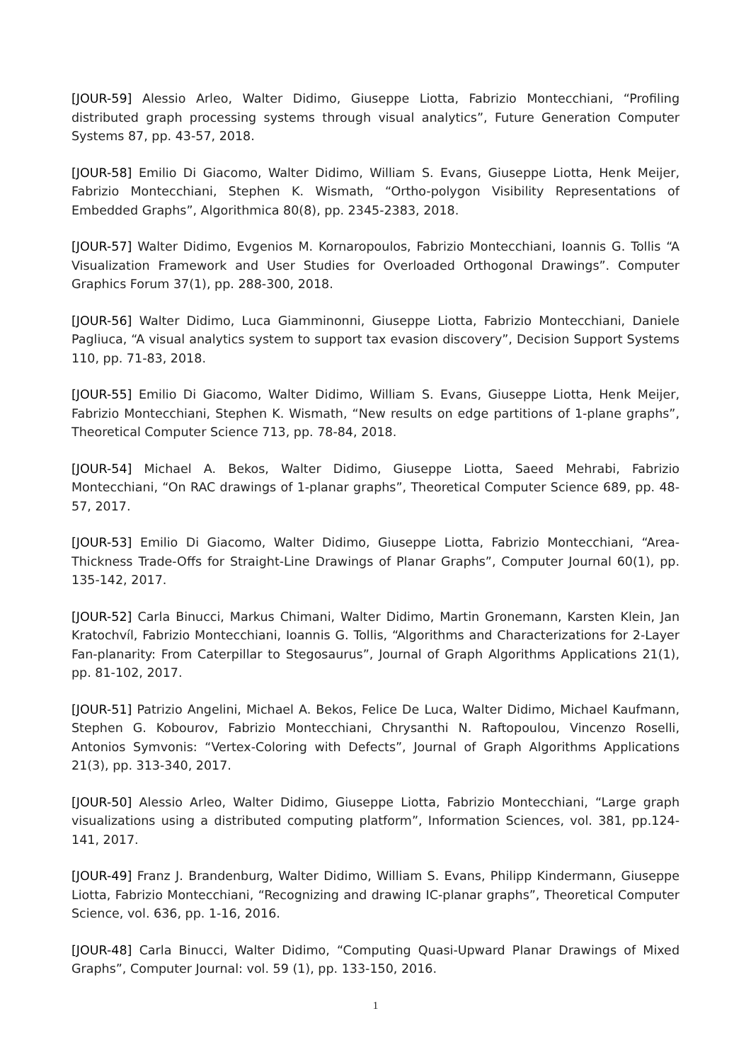[JOUR-59] Alessio Arleo, Walter Didimo, Giuseppe Liotta, Fabrizio Montecchiani, “Profiling distributed graph processing systems through visual analytics”, Future Generation Computer Systems 87, pp. 43-57, 2018.
[JOUR-58] Emilio Di Giacomo, Walter Didimo, William S. Evans, Giuseppe Liotta, Henk Meijer, Fabrizio Montecchiani, Stephen K. Wismath, “Ortho-polygon Visibility Representations of Embedded Graphs”, Algorithmica 80(8), pp. 2345-2383, 2018.
[JOUR-57] Walter Didimo, Evgenios M. Kornaropoulos, Fabrizio Montecchiani, Ioannis G. Tollis “A Visualization Framework and User Studies for Overloaded Orthogonal Drawings”. Computer Graphics Forum 37(1), pp. 288-300, 2018.
[JOUR-56] Walter Didimo, Luca Giamminonni, Giuseppe Liotta, Fabrizio Montecchiani, Daniele Pagliuca, “A visual analytics system to support tax evasion discovery”, Decision Support Systems 110, pp. 71-83, 2018.
[JOUR-55] Emilio Di Giacomo, Walter Didimo, William S. Evans, Giuseppe Liotta, Henk Meijer, Fabrizio Montecchiani, Stephen K. Wismath, “New results on edge partitions of 1-plane graphs”, Theoretical Computer Science 713, pp. 78-84, 2018.
[JOUR-54] Michael A. Bekos, Walter Didimo, Giuseppe Liotta, Saeed Mehrabi, Fabrizio Montecchiani, “On RAC drawings of 1-planar graphs”, Theoretical Computer Science 689, pp. 48-57, 2017.
[JOUR-53] Emilio Di Giacomo, Walter Didimo, Giuseppe Liotta, Fabrizio Montecchiani, “Area-Thickness Trade-Offs for Straight-Line Drawings of Planar Graphs”, Computer Journal 60(1), pp. 135-142, 2017.
[JOUR-52] Carla Binucci, Markus Chimani, Walter Didimo, Martin Gronemann, Karsten Klein, Jan Kratochvíl, Fabrizio Montecchiani, Ioannis G. Tollis, “Algorithms and Characterizations for 2-Layer Fan-planarity: From Caterpillar to Stegosaurus”, Journal of Graph Algorithms Applications 21(1), pp. 81-102, 2017.
[JOUR-51] Patrizio Angelini, Michael A. Bekos, Felice De Luca, Walter Didimo, Michael Kaufmann, Stephen G. Kobourov, Fabrizio Montecchiani, Chrysanthi N. Raftopoulou, Vincenzo Roselli, Antonios Symvonis: “Vertex-Coloring with Defects”, Journal of Graph Algorithms Applications 21(3), pp. 313-340, 2017.
[JOUR-50] Alessio Arleo, Walter Didimo, Giuseppe Liotta, Fabrizio Montecchiani, “Large graph visualizations using a distributed computing platform”, Information Sciences, vol. 381, pp.124-141, 2017.
[JOUR-49] Franz J. Brandenburg, Walter Didimo, William S. Evans, Philipp Kindermann, Giuseppe Liotta, Fabrizio Montecchiani, “Recognizing and drawing IC-planar graphs”, Theoretical Computer Science, vol. 636, pp. 1-16, 2016.
[JOUR-48] Carla Binucci, Walter Didimo, “Computing Quasi-Upward Planar Drawings of Mixed Graphs”, Computer Journal: vol. 59 (1), pp. 133-150, 2016.
1